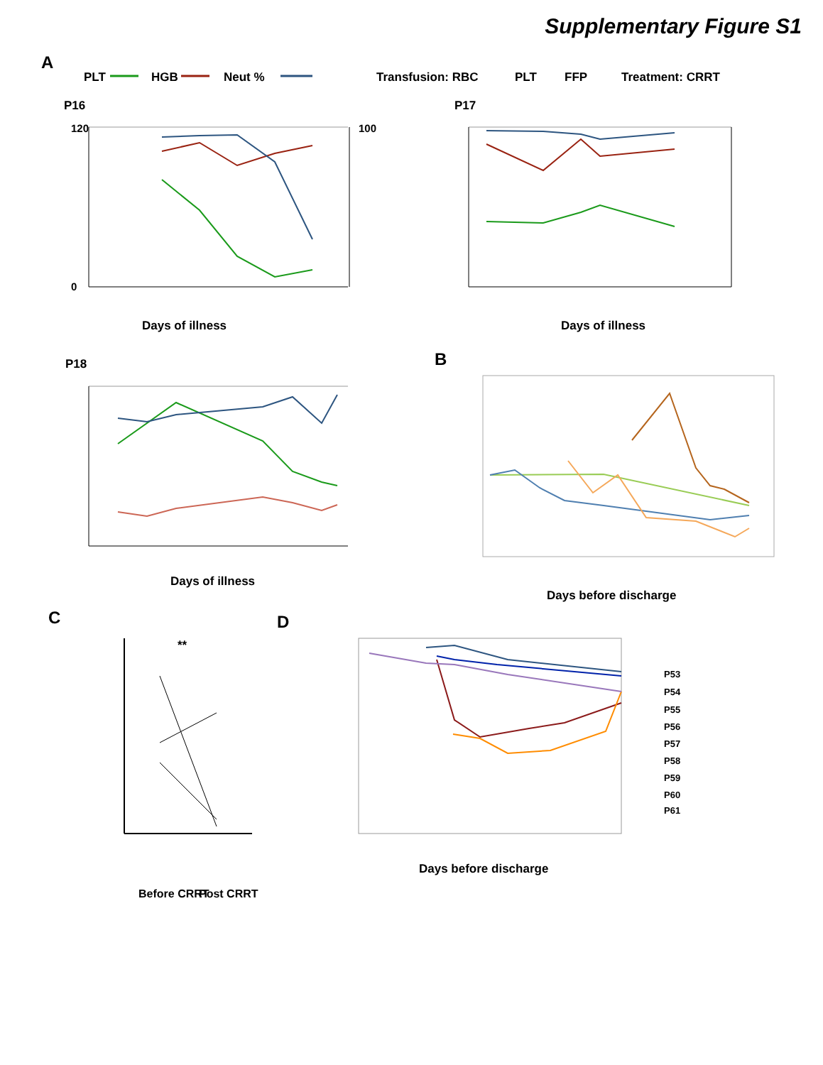Supplementary Figure S1
A
PLT
HGB
Neut %
Transfusion: RBC
PLT
FFP
Treatment: CRRT
P16
120
0
100
Days of illness
P17
Days of illness
P18
Days of illness
B
Days before discharge
C
**
D
Days before discharge
P53
P54
P55
P56
P57
P58
P59
P60
P61
Before CRRT
Post CRRT